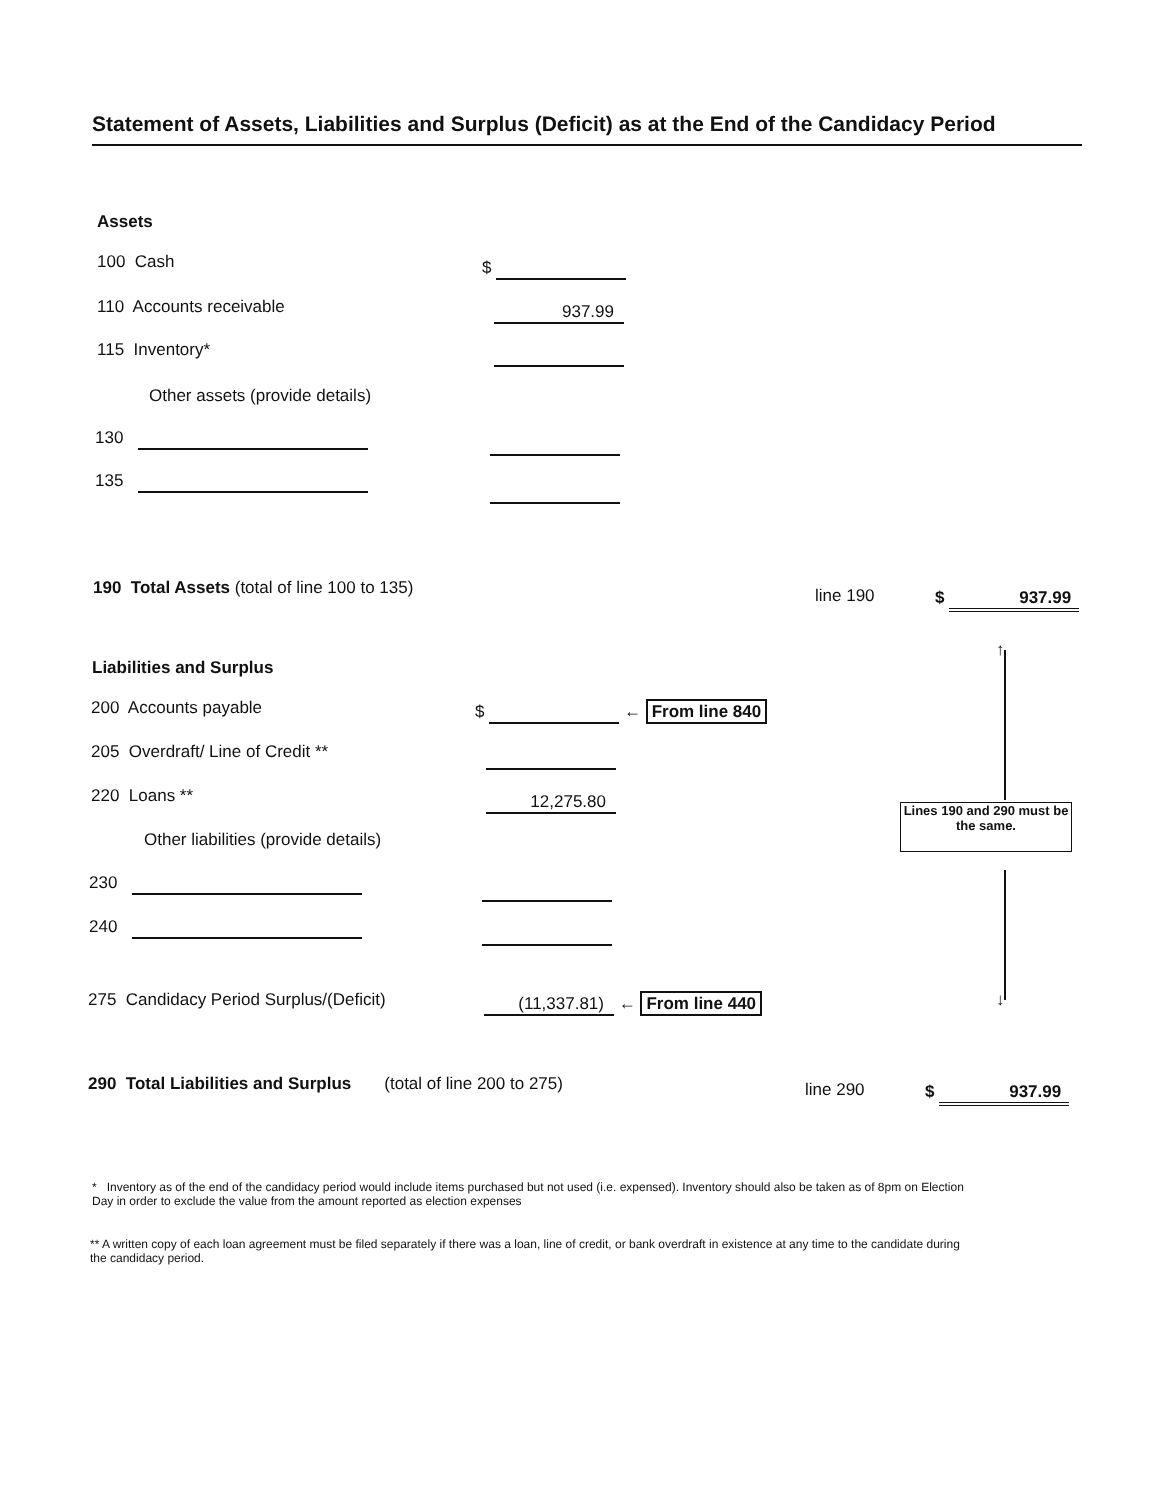Statement of Assets, Liabilities and Surplus (Deficit) as at the End of the Candidacy Period
Assets
100 Cash $
110 Accounts receivable 937.99
115 Inventory*
Other assets (provide details)
130
135
190 Total Assets (total of line 100 to 135)
line 190 $ 937.99
↑
Liabilities and Surplus
200 Accounts payable $ ← From line 840
205 Overdraft/ Line of Credit **
220 Loans ** 12,275.80
Lines 190 and 290 must be the same.
Other liabilities (provide details)
230
240
↓
275 Candidacy Period Surplus/(Deficit)
(11,337.81) ← From line 440
290 Total Liabilities and Surplus (total of line 200 to 275)
line 290 $ 937.99
* Inventory as of the end of the candidacy period would include items purchased but not used (i.e. expensed). Inventory should also be taken as of 8pm on Election Day in order to exclude the value from the amount reported as election expenses
** A written copy of each loan agreement must be filed separately if there was a loan, line of credit, or bank overdraft in existence at any time to the candidate during the candidacy period.